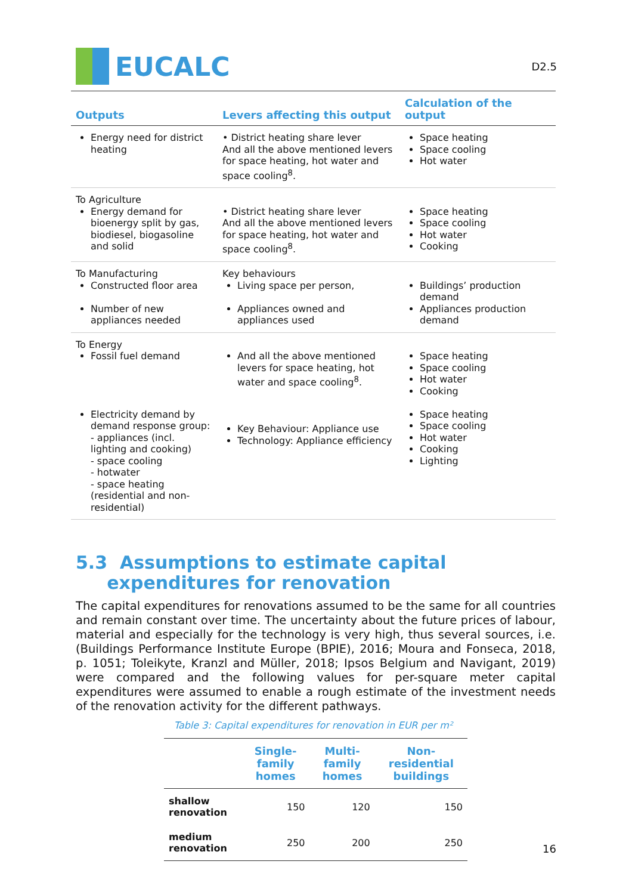EUCALC
D2.5
| Outputs | Levers affecting this output | Calculation of the output |
| --- | --- | --- |
| Energy need for district heating | • District heating share lever And all the above mentioned levers for space heating, hot water and space cooling<sup>8</sup>. | Space heating Space cooling Hot water |
| To Agriculture Energy demand for bioenergy split by gas, biodiesel, biogasoline and solid | • District heating share lever And all the above mentioned levers for space heating, hot water and space cooling<sup>8</sup>. | Space heating Space cooling Hot water Cooking |
| To Manufacturing Constructed floor area Number of new appliances needed | Key behaviours Living space per person, Appliances owned and appliances used | Buildings’ production demand Appliances production demand |
| To Energy Fossil fuel demand Electricity demand by demand response group: - appliances (incl. lighting and cooking) - space cooling - hotwater - space heating (residential and non-residential) | And all the above mentioned levers for space heating, hot water and space cooling<sup>8</sup>. Key Behaviour: Appliance use Technology: Appliance efficiency | Space heating Space cooling Hot water Cooking Space heating Space cooling Hot water Cooking Lighting |
5.3 Assumptions to estimate capital
expenditures for renovation
The capital expenditures for renovations assumed to be the same for all countries and remain constant over time. The uncertainty about the future prices of labour, material and especially for the technology is very high, thus several sources, i.e. (Buildings Performance Institute Europe (BPIE), 2016; Moura and Fonseca, 2018, p. 1051; Toleikyte, Kranzl and Müller, 2018; Ipsos Belgium and Navigant, 2019) were compared and the following values for per-square meter capital expenditures were assumed to enable a rough estimate of the investment needs of the renovation activity for the different pathways.
Table 3: Capital expenditures for renovation in EUR per m²
| | Single-family homes | Multi-family homes | Non-residential buildings |
| --- | --- | --- | --- |
| shallow renovation | 150 | 120 | 150 |
| medium renovation | 250 | 200 | 250 |
16